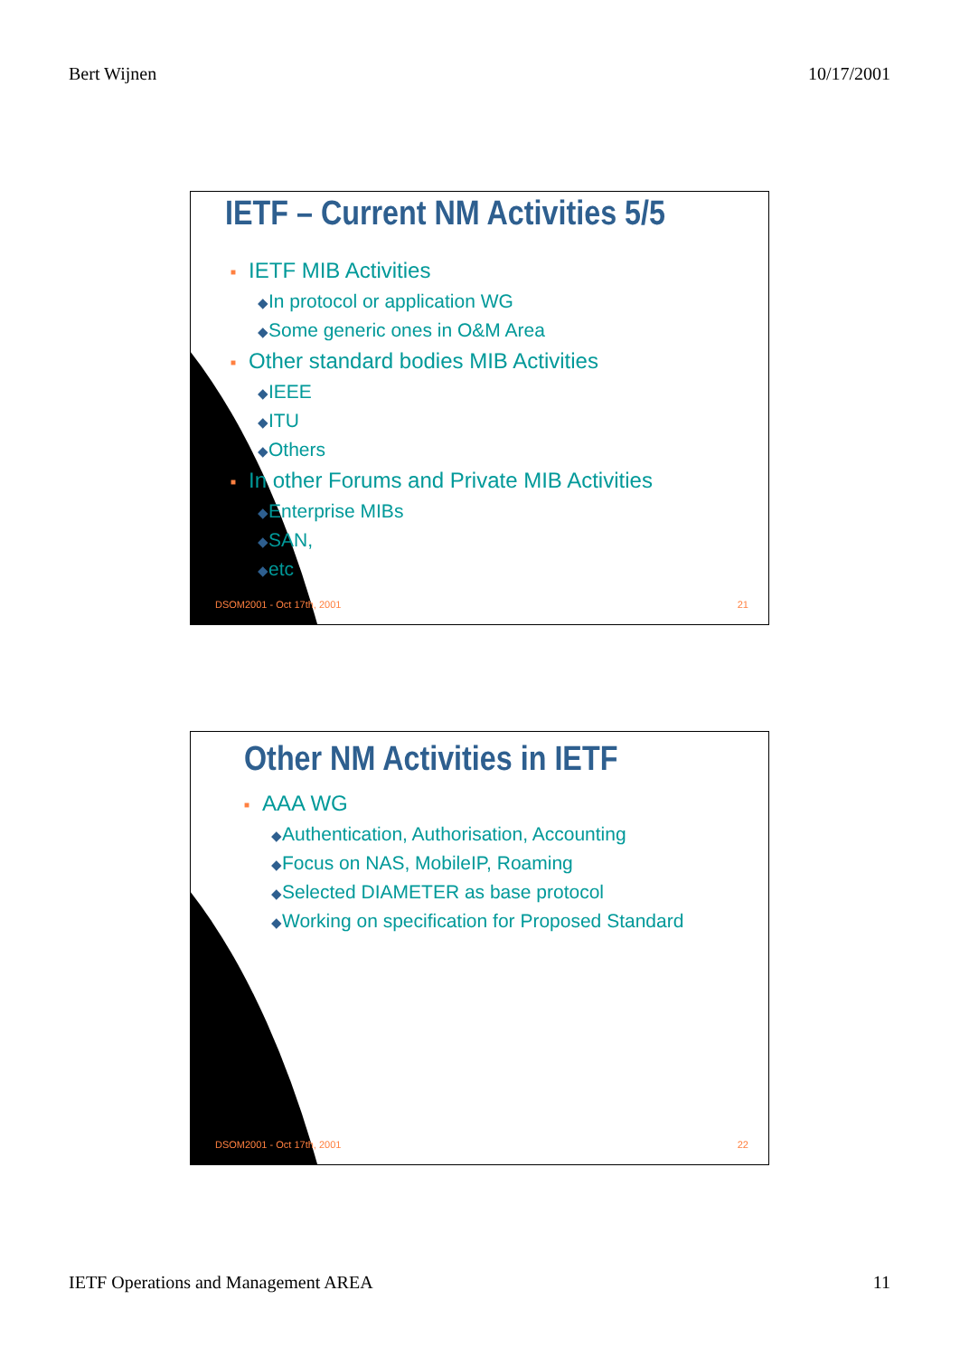Bert Wijnen 10/17/2001
IETF – Current NM Activities 5/5
■ IETF MIB Activities
◆In protocol or application WG
◆Some generic ones in O&M Area
■ Other standard bodies MIB Activities
◆IEEE
◆ITU
◆Others
■ In other Forums and Private MIB Activities
◆Enterprise MIBs
◆SAN,
◆etc
DSOM2001 - Oct 17th, 2001 21
Other NM Activities in IETF
■ AAA WG
◆Authentication, Authorisation, Accounting
◆Focus on NAS, MobileIP, Roaming
◆Selected DIAMETER as base protocol
◆Working on specification for Proposed Standard
DSOM2001 - Oct 17th, 2001 22
IETF Operations and Management AREA 11